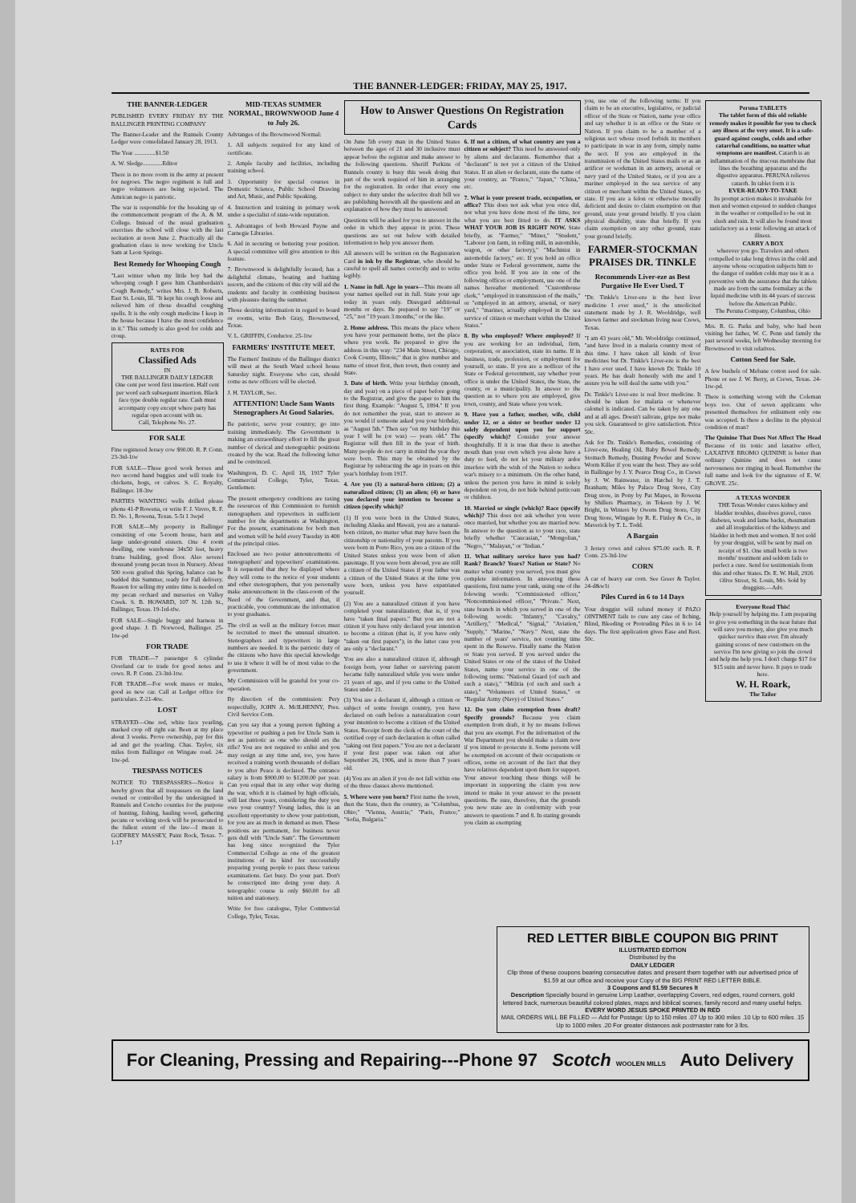THE BANNER-LEDGER: FRIDAY, MAY 25, 1917.
THE BANNER-LEDGER
PUBLISHED EVERY FRIDAY BY THE BALLINGER PRINTING COMPANY
The Banner-Leader and the Runnels County Ledger were consolidated January 28, 1913.
The Year ..............$1.50
A. W. Sledge.............Editor
There is no more room in the army at present for negroes. The negro regiment is full and negro volunteers are being rejected. The Amrican negro is patriotic.
The war is responsible for the breaking up of the commencement program of the A. & M. College. Instead of the usual graduation exercises the school will close with the last recitation at noon June 2. Practically all the graduation class is now working for Uncle Sam at Leon Springs.
Best Remedy for Whooping Cough
"Last winter when my little boy had the whooping cough I gave him Chamberdain's Cough Remedy," writes Mrs. J. B. Roberts, East St. Louis, Ill. "It kept his cough loose and relieved him of those dreadful coughing spells. It is the only cough medicine I keep in the house because I have the most confidence in it." This remedy is also good for colds and croup.
RATES FOR
Classified Ads
IN
THE BALLINGER DAILY LEDGER
One cent per word first insertion. Half cent per word each subsequent insertion. Black face type double regular rate. Cash must accompany copy except where party has regular open account with us.
Call, Telephone No. 27.
FOR SALE
Fine registered Jersey cow $90.00. R. P. Conn. 23-3td-1tw
FOR SALE—Three good work horses and two second hand buggies and will trade for chickens, hogs, or calves. S. C. Royalty, Ballinger. 18-3tw
PARTIES WANTING wells drilled please phone 41-P Rowena, or write F. J. Vavro, R. F. D. No. 1, Rowena, Texas. 5-5t 1 3wpd
FOR SALE—My property in Ballinger consisting of one 5-room house, barn and large under-ground eistern. One 4 room dwelling, one warehouse 34x50 feet, heavy frame building, good floor. Also severel thousand young pecan trees in Nursery. About 500 roots grafted this Spring, balance can be budded this Summer, ready for Fall delivery. Reason for selling my entire time is needed on my pecan orchard and nurseries on Valley Creek. S. B. HOWARD, 107 N. 12th St., Ballinger, Texas. 19-1td-tfw.
FOR SALE—Single buggy and harness in good shape. J. D. Norwood, Ballinger. 25-1tw-pd
FOR TRADE
FOR TRADE—7 passenger 6 cylinder Overland car to trade for good notes and cows. R. P. Conn. 23-3td-1tw.
FOR TRADE—For work mares or mules, good as new car. Call at Ledger office for particulars. Z-21-4tw.
LOST
STRAYED—One red, white face yearling, marked crop off right ear. Been at my place about 3 weeks. Prove ownership, pay for this ad and get the yearling. Chas. Taylor, six miles from Ballinger on Wingate road. 24-1tw-pd.
TRESPASS NOTICES
NOTICE TO TRESPASSERS—Notice is hereby given that all trespassers on the land owned or controlled by the undersigned in Runnels and Concho counties for the purpose of hunting, fishing, hauling wood, gathering pecans or working stock will be prosecuted to the fullest extent of the law—I mean it. GODFREY MASSEY, Paint Rock, Texas. 7-1-17
MID-TEXAS SUMMER NORMAL, BROWNWOOD June 4 to July 26.
Advtanges of the Brownwood Normal:
1. All subjects required for any kind of certificate.
2. Ample faculty and facilities, including training school.
3. Opportunity for special courses in Domestic Science, Public School Drawing and Art, Music, and Public Speaking.
4. Instruction and training in primary work under a specialist of state-wide reputation.
5. Advantages of both Howard Payne and Carnegie Libraries.
6. Aid in securing or bettering your position. A special committee will give attention to this feature.
7. Brownwood is delightfully located; has a delightful climate, boating and bathing resorts, and the citizens of this city will aid the students and faculty in combining business with pleasure during the summer.
Those desiring information in regard to board or rooms, write Bob Gray, Brownwood, Texas.
V. L. GRIFFIN, Conductor. 25-1tw
FARMERS' INSTITUTE MEET.
The Farmers' Institute of the Ballinger district will meet at the South Ward school house Saturday night. Everyone who can, should come as new officers will be elected.
J. H. TAYLOR, Sec.
ATTENTION! Uncle Sam Wants Stenographers At Good Salaries.
Be patriotic, serve your country; go into training immediately. The Government is making an extraordinary effort to fill the great number of clerical and stenographic positions created by the war. Read the following letter and be convinced.
Washington, D. C. April 18, 1917 Tyler Commercial College, Tyler, Texas. Gentlemen:
The present emergency conditions are taxing the resources of this Commission to furnish stenographers and typewriters in sufficient number for the departments at Washington. For the present, examinations for both men and women will be held every Tuesday in 400 of the principal cities.
Enclosed are two poster announcements of stenographers' and typewriters' examinations. It is requested that they be displayed where they will come to the notice of your students and other stenographers, that you personally make announcement in the class-room of the Need of the Government, and that, if practicable, you communicate the information to your graduates.
The civil as well as the military forces must be recruited to meet the unusual situation. Stenographers and typewriters in large numbers are needed. It is the patriotic duty of the citizens who have this special knowledge to use it where it will be of most value to the government.
My Commission will be grateful for your co-operation.
By direction of the commission: Pery respectfully, JOHN A. McILHENNY, Pres. Civil Service Com.
Can you say that a young person fighting a typewriter or pushing a pen for Uncle Sam is not as patriotic as one who should ers the rifle? You are not required to enlist and you may resign at any time and, too, you have received a training worth thousands of dollars to you after Peace is declared. The entrance salary is from $900.00 to $1200.00 per year. Can you equal that in any other way during the war, which it is claimed by high officials, will last three years, considering the duty you owe your country? Young ladies, this is an excellent opportunity to show your patriotism, for you are as much in demand as men. These positions are permanent, for business never gets dull with "Uncle Sam". The Government has long since recognized the Tyler Commercial College as one of the greatest institutions of its kind for successfully preparing young people to pass these various examinations. Get busy. Do your part. Don't be conscripted into doing your duty. A tenographic course is only $60.00 for all tuition and stationery.
Write for free catalogue, Tyler Commercial College, Tyler, Texas.
How to Answer Questions On Registration Cards
On June 5th every man in the United States between the ages of 21 and 30 inclusive must appear before the registrar and make answer to the following questions. Sheriff Perkins of Runnels county is busy this week doing that part of the work required of him in arranging for the registration. In order that every one subject to duty under the selective draft bill we are publishing herewith all the questions and an explanation of how they must be answered:
Questions will be asked for you to answer in the order in which they appear in print. These questions are set out below with detailed information to help you answer them.
All answers will be written on the Registration Card in ink by the Registrar, who should be careful to spell all names correctly and to write legibly.
1. Name in full. Age in years—This means all your names spelled out in full. State your age today in years only. Disregard additional months or days. Be prepared to say "19" or "25," not "19 years 3 months," or the like.
2. Home address. This means the place where you have your permanent home, not the place where you work. Be prepared to give the address in this way: "234 Main Street, Chicago, Cook County, Illinois;" that is give number and name of street first, then town, then county and State.
3. Date of birth. Write your birthday (month, day and year) on a piece of paper before going to the Registrar, and give the paper to him the first thing. Example: "August 5, 1894." If you do not remember the year, start to answer as you would if someone asked you your birthday, as "August 5th." Then say "on my birthday this year I will be (or was) — years old." The Registrar will then fill in the year of birth. Many people do not carry in mind the year they were born. This may be obtained by the Registrar by subtracting the age in years on this year's birthday from 1917.
4. Are you (1) a natural-born citizen; (2) a naturalized citizen; (3) an alien; (4) or have you declared your intention to become a citizen (specify which)?
(1) If you were born in the United States, including Alaska and Hawaii, you are a natural-born citizen, no matter what may have been the citizenship or nationality of your parents. If you were born in Porto Rico, you are a citizen of the United States unless you were born of alien parentage. If you were born abroad, you are still a citizen of the United States if your father was a citizen of the United States at the time you were born, unless you have expatriated yourself.
(2) You are a naturalized citizen if you have completed your naturalization; that is, if you have "taken final papers." But you are not a citizen if you have only declared your intention to become a citizen (that is, if you have only "taken out first papers"); in the latter case you are only a "declarant."
You are also a naturalized citizen if, although foreign born, your father or surviving parent became fully naturalized while you were under 21 years of age, and if you came to the United States under 21.
(3) You are a declarant if, although a citizen or subject of some foreign country, you have declared on oath before a naturalization court your intention to become a citizen of the United States. Receipt from the clerk of the court of the certified copy of such declaration is often called "taking out first papers." You are not a declarant if your first paper was taken out after September 26, 1906, and is more than 7 years old.
(4) You are an alien if you do not fall within one of the three classes above mentioned.
5. Where were you born? First name the town, then the State, then the country, as "Columbus, Ohio;" "Vienna, Austria;" "Paris, France;" "Sofia, Bulgaria."
6. If not a citizen, of what country are you a citizen or subject? This need be answered only by aliens and declarants. Remember that a "declarant" is not yet a citizen of the United States. If an alien or declarant, state the name of your country, as "France," "Japan," "China," etc.
7. What is your present trade, occupation, or office? This does not ask what you once did, nor what you have done most of the time, nor what you are best fitted to do. IT ASKS WHAT YOUR JOB IS RIGHT NOW. State briefly, as "Farmer," "Miner," "Student," "Laborer (on farm, in rolling mill, in automible, wagon, or other factory)," "Machinist in automobile factory," etc. If you hold an office under State or Federal government, name the office you hold. If you are in one of the following offices or employment, use one of the names hereafter mentioned: "Customhouse clerk," "employed in transmission of the mails," or "employed in an armory, arsenal, or navy yard," "mariner, actually employed in the sea service of citizen or merchant within the United States."
8. By who employed? Where employed? If you are working for an individual, firm, corporation, or association, state its name. If in business, trade, profession, or employment for yourself, so state. If you are a nofficer of the State or Federal government, say whether your office is under the United States, the State, the county, or a municipality. In answer to the question as to where you are employed, give town, county, and State where you work.
9. Have you a father, mother, wife, child under 12, or a sister or brother under 12 solely dependent upon you for support (specify which)? Consider your answer thoughtfully. If it is true that there is another mouth than your own which you alone have a duty to feed, do not let your military ardor interfere with the wish of the Nation to reduce war's misery to a minimum. On the other hand, unless the person you have in mind is solely dependent on you, do not hide behind petticoats or children.
10. Married or single (which)? Race (specify which)? This does not ask whether you were once married, but whether you are married now. In answer to the question as to your race, state briefly whether "Caucasian," "Mongolian," "Negro," "Malayan," or "Indian."
11. What military service have you had? Rank? Branch? Years? Nation or State? No matter what country you served, you must give complete information. In answering these questions, first name your rank, using one of the folowing words: "Commissioned officer," "Noncommissioned officer," "Private." Next, state branch in which you served in one of the following words: "Infantry," "Cavalry," "Artillery," "Medical," "Signal," "Aviation," "Supply," "Marine," "Navy." Next, state the number of years' service, not counting time spent in the Reserve. Finally name the Nation or State you served. If you served under the United States or one of the states of the United States, name your service in one of the following terms: "National Guard (of such and such a state)," "Militia (of such and such a state)," "Volunteers of United States," or "Regular Army (Navy) of United States."
12. Do you claim exemption from draft? Specify grounds? Because you claim exemption from draft, it by no means follows that you are exempt. For the information of the War Department you should make a claim now if you intend to prosecute it. Some persons will be exempted on account of their occupations or offices, some on account of the fact that they have relatives dependent upon them for support. Your answer touching these things will be important in supporting the claim you now intend to make in your answer to the present questions. Be sure, therefore, that the grounds you now state are in conformity with your answers to questions 7 and 8. In stating grounds you claim as exempting
you, use one of the following terms: If you claim to be an executive, legislative, or judicial officer of the State or Nation, name your office and say whether it is an office or the State or Nation. If you claim to be a member of a religious sect whose creed forbids its members to participate in war in any form, simply name the sect. If you are employed in the transmission of the United States mails or as an artificer or workman in an armory, arsenal or navy yard of the United States, or if you are a mariner employed in the sea service of any citizen or merchant within the United States, so state. If you are a felon or otherwise morally deficient and desire to claim exemption on that ground, state your ground briefly. If you claim physical disability, state that briefly. If you claim exemption on any other ground, state your ground briefly.
FARMER-STOCKMAN PRAISES DR. TINKLE
Recommends Liver-eze as Best Purgative He Ever Used. T
"Dr. Tinkle's Liver-eze is the best liver medicine I ever used," is the unsolicited statement made by J. R. Wooldridge, well known farmer and stockman living near Crews, Texas.
"I am 43 years old," Mr. Wooldridge continued, "and have lived in a malaria country most of this time. I have taken all kinds of liver medicines but Dr. Tinkle's Liver-eze is the best I have ever used. I have known Dr. Tinkle 10 years. He has dealt honestly with me and I assure you he will deal the same with you."
Dr. Tinkle's Liver-eze is real liver medicine. It should be taken for malaria or whenever calomel is indicated. Can be taken by any one and at all ages. Doesn't salivate, gripe nor make you sick. Guaranteed to give satisfaction. Price 50c.
Ask for Dr. Tinkle's Remedies, consisting of Liver-eze, Healing Oil, Baby Bowel Remedy, Stomach Remedy, Dusting Powder and Screw Worm Killer if you want the best. They are sold in Ballinger by J. Y. Pearce Drug Co., in Crews by J. W. Rainwater, in Hatchel by J. T. Branham; Miles by Palace Drug Store, City Drug store, in Pony by Pat Mapes, in Rowena by Shillers Pharmacy, in Tokeen by J. W. Bright, in Winters by Owens Drug Store, City Drug Store, Wingate by R. E. Finley & Co., in Maverick by T. L. Todd.
A Bargain
3 Jersey cows and calves $75.00 each. R. P. Conn. 23-3td-1tw
CORN
A car of heavy ear corn. See Greer & Taylor. 24-d&w1t
Piles Cured in 6 to 14 Days
Your druggist will refund money if PAZO OINTMENT fails to cure any case of Itching, Blind, Bleeding or Protruding Piles in 6 to 14 days. The first application gives Ease and Rest. 50c.
Peruna TABLETS
The tablet form of this old reliable remedy makes it possible for you to check any illness at the very onset. It is a safe-guard against coughs, colds and other catarrhal conditions, no matter what symptoms are manifest. Catarrh is an inflammation of the mucous membrane that lines the breathing apparatus and the digestive apparatus. PERUNA relieves catarrh. In tablet form it is
EVER-READY-TO-TAKE
Its prompt action makes it invaluable for men and women exposed to sudden changes in the weather or compelled to be out in slush and rain. It will also be found most satisfactory as a tonic following an attack of illness.
CARRY A BOX
wherever you go. Travelers and others compelled to take long drives in the cold and anyone whose occupation subjects him to the danger of sudden colds may use it as a preventive with the assurance that the tablets made are from the same formulary as the liquid medicine with its 44 years of success before the American Public.
The Peruna Company, Columbus, Ohio
Mrs. R. G. Parks and baby, who had been visiting her father, W. C. Penn and family the past several weeks, left Wednesday morning for Brownwood to visit relatives.
Cotton Seed for Sale.
A few bushels of Mebane cotton seed for sale. Phone or see J. W. Berry, at Crews, Texas. 24-1tw-pd.
There is something wrong with the Coleman boys too. Out of seven applicants who presented themselves for enlistment only one was accepted. Is there a decline in the physical condition of man?
The Quinine That Does Not Affect The Head Because of its tonic and laxative effect, LAXATIVE BROMO QUININE is better than ordinary Quinine and does not cause nervousness nor ringing in head. Remember the full name and look for the signature of E. W. GROVE. 25c.
A TEXAS WONDER
THE Texas Wonder cures kidney and bladder troubles, dissolves gravel, cures diabetes, weak and lame backs, rheumatism and all irregularities of the kidneys and bladder in both men and women. If not sold by your druggist, will be sent by mail on receipt of $1. One small bottle is two months' treatment and seldom fails to perfect a cure. Send for testimonials from this and other States. Dr. E. W. Hall, 2926 Olive Street, St. Louis, Mo. Sold by druggists.—Adv.
Everyone Read This!
Help yourself by helping me. I am preparing to give you something in the near future that will save you money, also give you much quicker service than ever. I'm already gaining scores of new customers on the service I'm now giving so join the crowd and help me help you. I don't charge $17 for $15 suits and never have. It pays to trade here.
W. H. Roark,
The Tailor
RED LETTER BIBLE COUPON BIG PRINT
ILLUSTRATED EDITION
Distributed by the
DAILY LEDGER
Clip three of these coupons bearing consecutive dates and present them together with our advertised price of $1.59 at our office and receive your Copy of the BIG PRINT RED LETTER BIBLE.
3 Coupons and $1.59 Secures It
Description Specially bound in genuine Limp Leather, overlapping Covers, red edges, round corners, gold lettered back, numerous beautiful colored plates, maps and biblical scenes, family record and many useful helps.
EVERY WORD JESUS SPOKE PRINTED IN RED
MAIL ORDERS WILL BE FILLED — Add for Postage: Up to 150 miles .07 Up to 300 miles .10 Up to 600 miles .15 Up to 1000 miles .20 For greater distances ask postmaster rate for 3 lbs.
For Cleaning, Pressing and Repairing---Phone 97 Scotch WOOLEN MILLS Auto Delivery